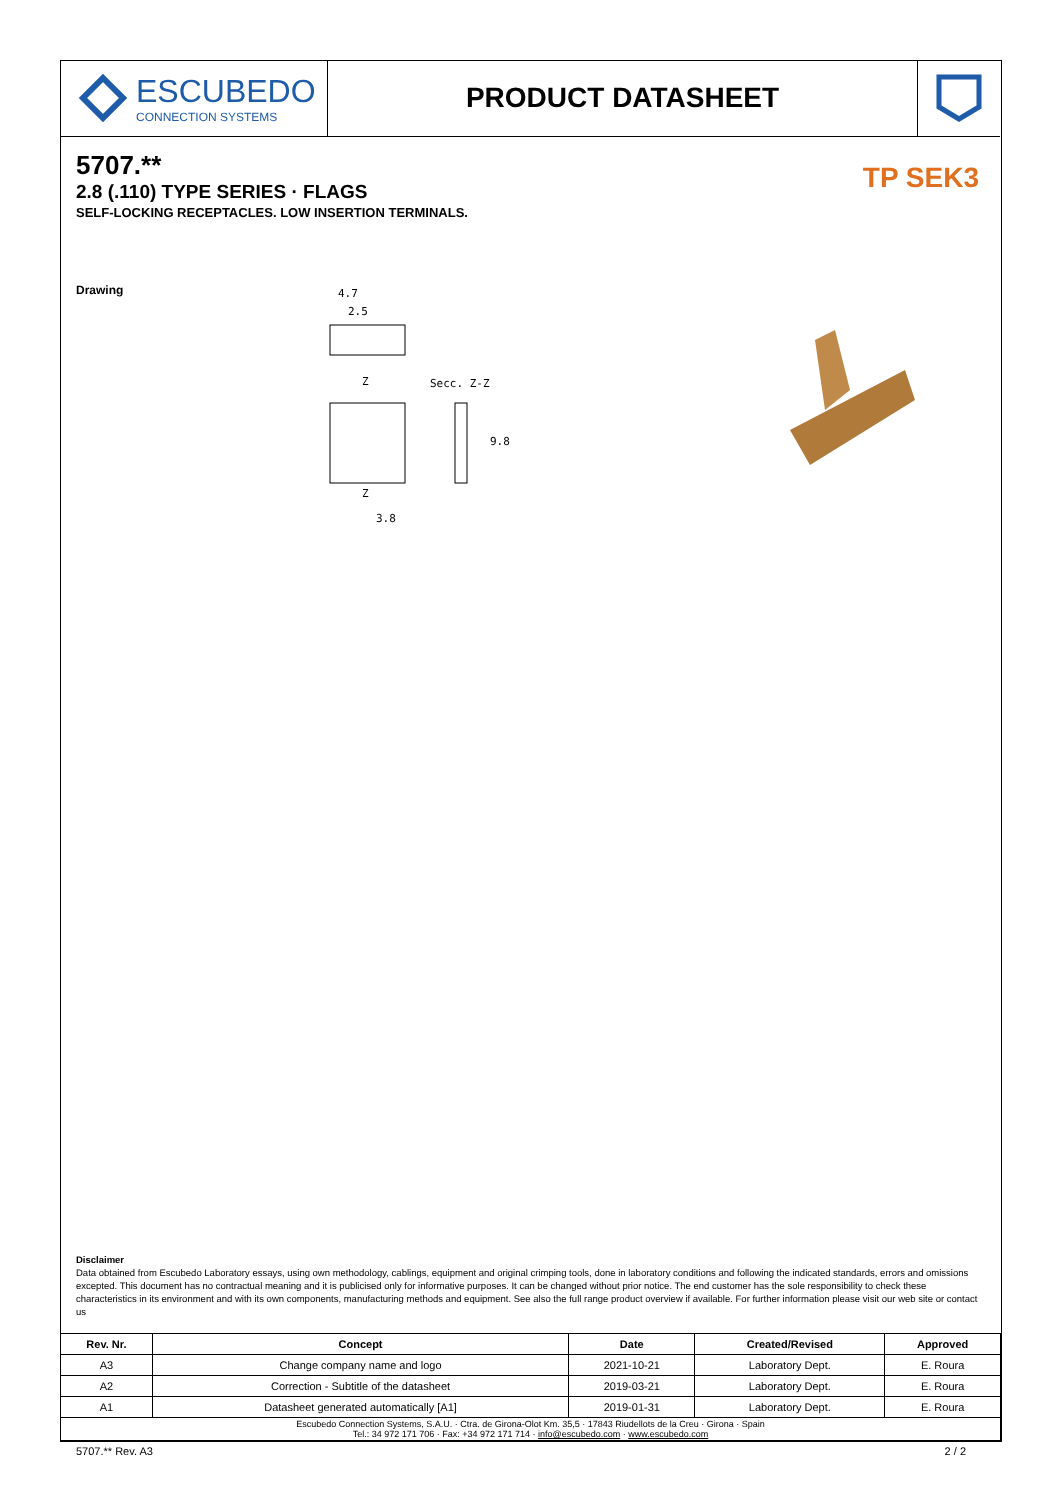ESCUBEDO
CONNECTION SYSTEMS
PRODUCT DATASHEET
5707.**
2.8 (.110) TYPE SERIES · FLAGS
SELF-LOCKING RECEPTACLES. LOW INSERTION TERMINALS.
TP SEK3
Drawing
4.7
2.5
Z
Secc. Z-Z
9.8
Z
3.8
Disclaimer
Data obtained from Escubedo Laboratory essays, using own methodology, cablings, equipment and original crimping tools, done in laboratory conditions and following the indicated standards, errors and omissions excepted. This document has no contractual meaning and it is publicised only for informative purposes. It can be changed without prior notice. The end customer has the sole responsibility to check these characteristics in its environment and with its own components, manufacturing methods and equipment. See also the full range product overview if available. For further information please visit our web site or contact us
| Rev. Nr. | Concept | Date | Created/Revised | Approved |
| --- | --- | --- | --- | --- |
| A3 | Change company name and logo | 2021-10-21 | Laboratory Dept. | E. Roura |
| A2 | Correction - Subtitle of the datasheet | 2019-03-21 | Laboratory Dept. | E. Roura |
| A1 | Datasheet generated automatically [A1] | 2019-01-31 | Laboratory Dept. | E. Roura |
| Escubedo Connection Systems, S.A.U. · Ctra. de Girona-Olot Km. 35,5 · 17843 Riudellots de la Creu · Girona · Spain Tel.: 34 972 171 706 · Fax: +34 972 171 714 · info@escubedo.com · www.escubedo.com | | | | |
5707.** Rev. A3 2 / 2